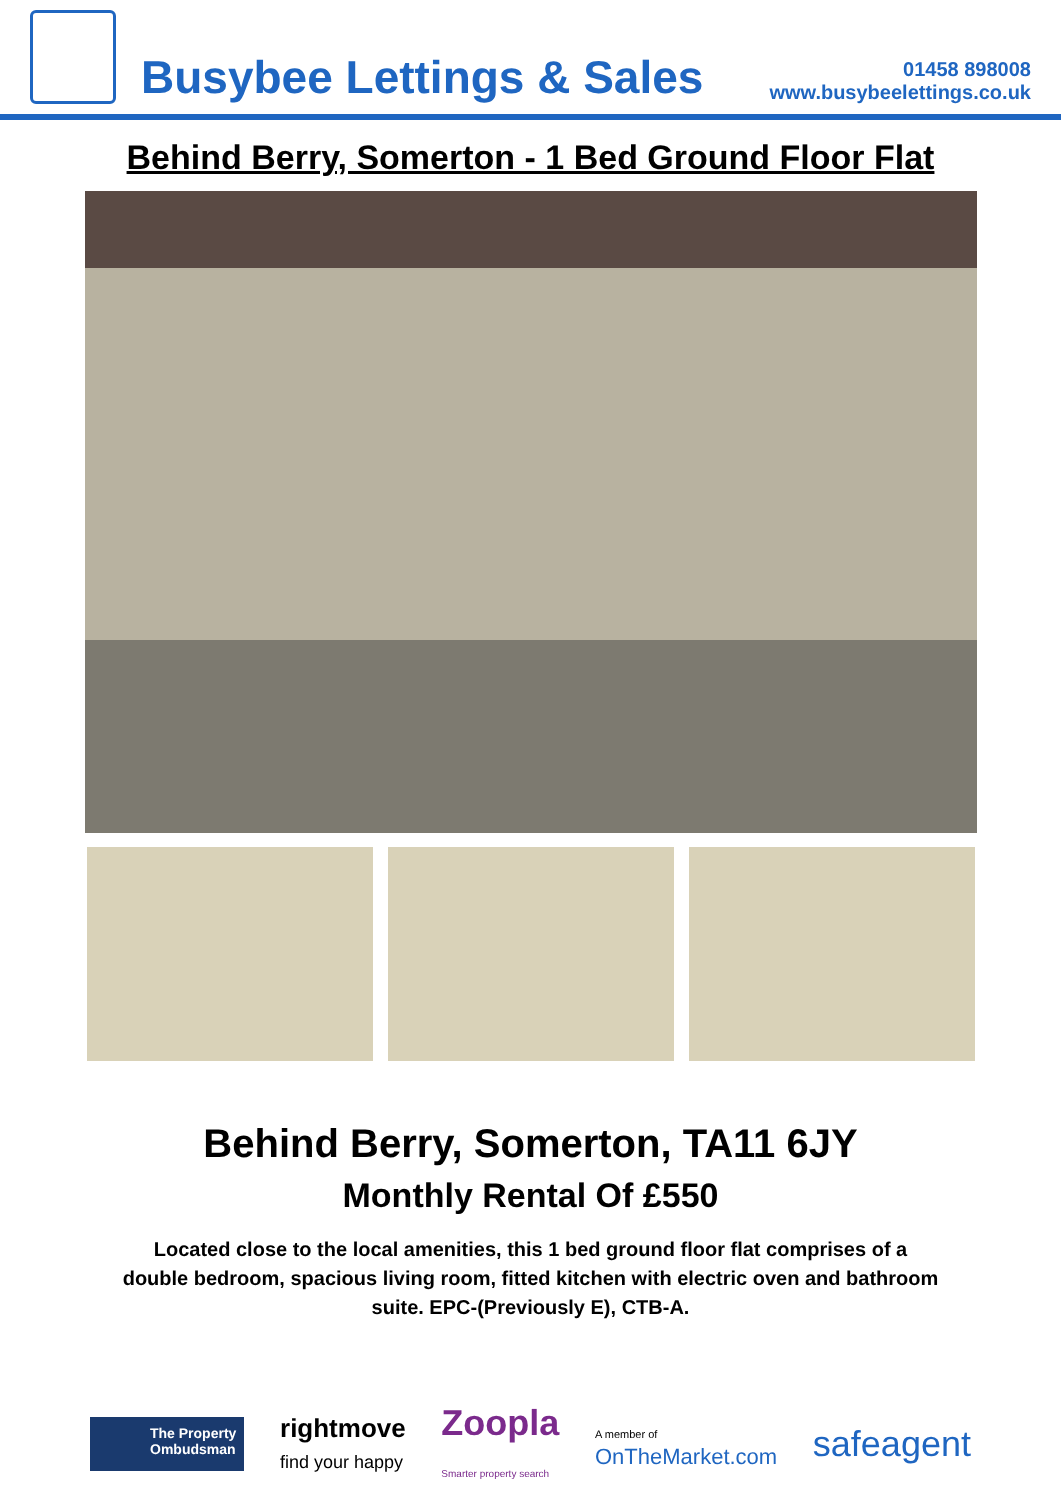Busybee Lettings & Sales
01458 898008
www.busybeelettings.co.uk
Behind Berry, Somerton - 1 Bed Ground Floor Flat
Behind Berry, Somerton, TA11 6JY
Monthly Rental Of £550
Located close to the local amenities, this 1 bed ground floor flat comprises of a double bedroom, spacious living room, fitted kitchen with electric oven and bathroom suite. EPC-(Previously E), CTB-A.
The Property
Ombudsman
rightmove
find your happy
Zoopla
Smarter property search
A member of
OnTheMarket.com
safeagent